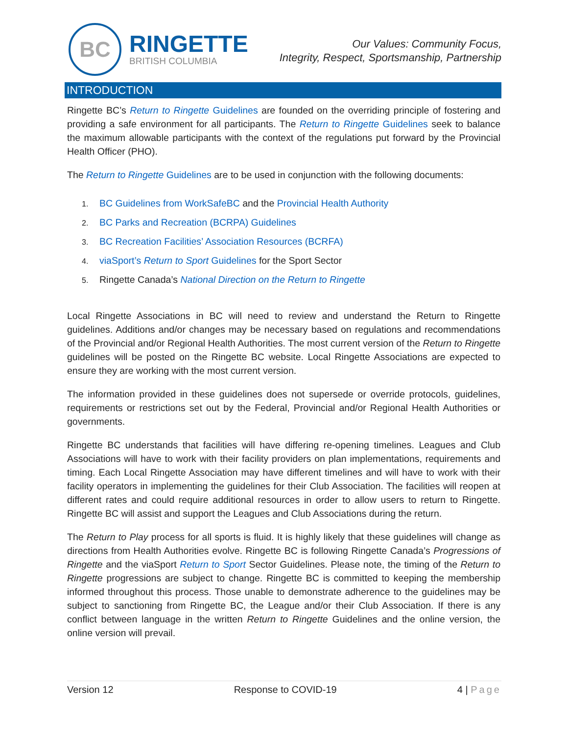BC
RINGETTE
BRITISH COLUMBIA
Our Values: Community Focus,
Integrity, Respect, Sportsmanship, Partnership
INTRODUCTION
Ringette BC’s Return to Ringette Guidelines are founded on the overriding principle of fostering and providing a safe environment for all participants. The Return to Ringette Guidelines seek to balance the maximum allowable participants with the context of the regulations put forward by the Provincial Health Officer (PHO).
The Return to Ringette Guidelines are to be used in conjunction with the following documents:
1. BC Guidelines from WorkSafeBC and the Provincial Health Authority
2. BC Parks and Recreation (BCRPA) Guidelines
3. BC Recreation Facilities’ Association Resources (BCRFA)
4. viaSport’s Return to Sport Guidelines for the Sport Sector
5. Ringette Canada’s National Direction on the Return to Ringette
Local Ringette Associations in BC will need to review and understand the Return to Ringette guidelines. Additions and/or changes may be necessary based on regulations and recommendations of the Provincial and/or Regional Health Authorities. The most current version of the Return to Ringette guidelines will be posted on the Ringette BC website. Local Ringette Associations are expected to ensure they are working with the most current version.
The information provided in these guidelines does not supersede or override protocols, guidelines, requirements or restrictions set out by the Federal, Provincial and/or Regional Health Authorities or governments.
Ringette BC understands that facilities will have differing re-opening timelines. Leagues and Club Associations will have to work with their facility providers on plan implementations, requirements and timing. Each Local Ringette Association may have different timelines and will have to work with their facility operators in implementing the guidelines for their Club Association. The facilities will reopen at different rates and could require additional resources in order to allow users to return to Ringette. Ringette BC will assist and support the Leagues and Club Associations during the return.
The Return to Play process for all sports is fluid. It is highly likely that these guidelines will change as directions from Health Authorities evolve. Ringette BC is following Ringette Canada’s Progressions of Ringette and the viaSport Return to Sport Sector Guidelines. Please note, the timing of the Return to Ringette progressions are subject to change. Ringette BC is committed to keeping the membership informed throughout this process. Those unable to demonstrate adherence to the guidelines may be subject to sanctioning from Ringette BC, the League and/or their Club Association. If there is any conflict between language in the written Return to Ringette Guidelines and the online version, the online version will prevail.
Version 12 Response to COVID-19 4 | Page